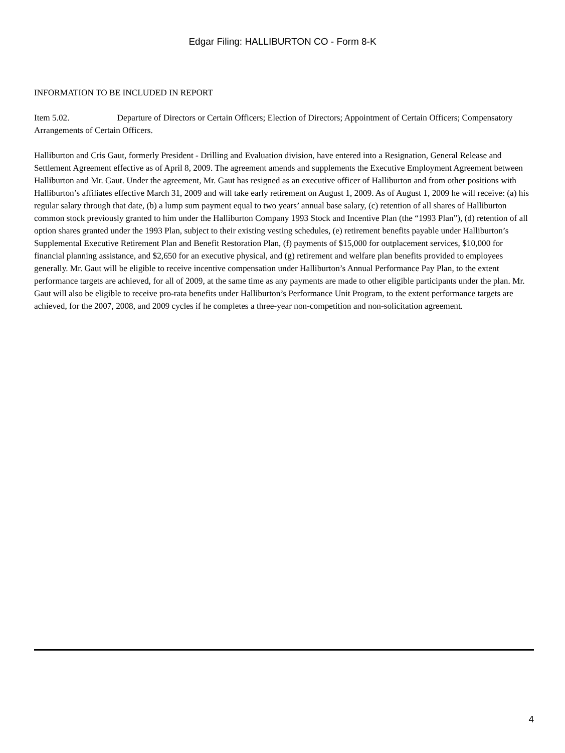Edgar Filing: HALLIBURTON CO - Form 8-K
INFORMATION TO BE INCLUDED IN REPORT
Item 5.02. Departure of Directors or Certain Officers; Election of Directors; Appointment of Certain Officers; Compensatory Arrangements of Certain Officers.
Halliburton and Cris Gaut, formerly President - Drilling and Evaluation division, have entered into a Resignation, General Release and Settlement Agreement effective as of April 8, 2009. The agreement amends and supplements the Executive Employment Agreement between Halliburton and Mr. Gaut. Under the agreement, Mr. Gaut has resigned as an executive officer of Halliburton and from other positions with Halliburton’s affiliates effective March 31, 2009 and will take early retirement on August 1, 2009. As of August 1, 2009 he will receive: (a) his regular salary through that date, (b) a lump sum payment equal to two years’ annual base salary, (c) retention of all shares of Halliburton common stock previously granted to him under the Halliburton Company 1993 Stock and Incentive Plan (the “1993 Plan”), (d) retention of all option shares granted under the 1993 Plan, subject to their existing vesting schedules, (e) retirement benefits payable under Halliburton’s Supplemental Executive Retirement Plan and Benefit Restoration Plan, (f) payments of $15,000 for outplacement services, $10,000 for financial planning assistance, and $2,650 for an executive physical, and (g) retirement and welfare plan benefits provided to employees generally. Mr. Gaut will be eligible to receive incentive compensation under Halliburton’s Annual Performance Pay Plan, to the extent performance targets are achieved, for all of 2009, at the same time as any payments are made to other eligible participants under the plan. Mr. Gaut will also be eligible to receive pro-rata benefits under Halliburton’s Performance Unit Program, to the extent performance targets are achieved, for the 2007, 2008, and 2009 cycles if he completes a three-year non-competition and non-solicitation agreement.
4